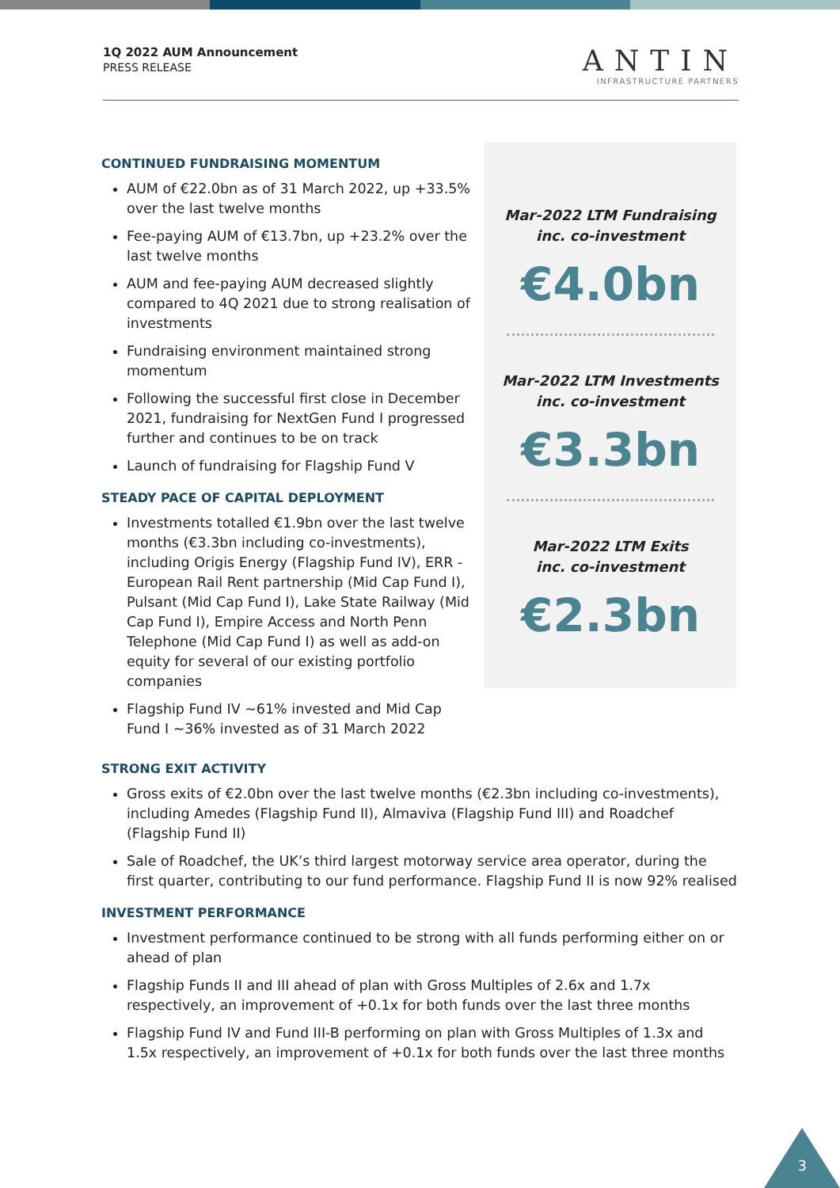1Q 2022 AUM Announcement
PRESS RELEASE
ANTIN
INFRASTRUCTURE PARTNERS
CONTINUED FUNDRAISING MOMENTUM
AUM of €22.0bn as of 31 March 2022, up +33.5% over the last twelve months
Fee-paying AUM of €13.7bn, up +23.2% over the last twelve months
AUM and fee-paying AUM decreased slightly compared to 4Q 2021 due to strong realisation of investments
Fundraising environment maintained strong momentum
Following the successful first close in December 2021, fundraising for NextGen Fund I progressed further and continues to be on track
Launch of fundraising for Flagship Fund V
STEADY PACE OF CAPITAL DEPLOYMENT
Investments totalled €1.9bn over the last twelve months (€3.3bn including co-investments), including Origis Energy (Flagship Fund IV), ERR - European Rail Rent partnership (Mid Cap Fund I), Pulsant (Mid Cap Fund I), Lake State Railway (Mid Cap Fund I), Empire Access and North Penn Telephone (Mid Cap Fund I) as well as add-on equity for several of our existing portfolio companies
Flagship Fund IV ~61% invested and Mid Cap Fund I ~36% invested as of 31 March 2022
Mar-2022 LTM Fundraising
inc. co-investment
€4.0bn
Mar-2022 LTM Investments
inc. co-investment
€3.3bn
Mar-2022 LTM Exits
inc. co-investment
€2.3bn
STRONG EXIT ACTIVITY
Gross exits of €2.0bn over the last twelve months (€2.3bn including co-investments), including Amedes (Flagship Fund II), Almaviva (Flagship Fund III) and Roadchef (Flagship Fund II)
Sale of Roadchef, the UK’s third largest motorway service area operator, during the first quarter, contributing to our fund performance. Flagship Fund II is now 92% realised
INVESTMENT PERFORMANCE
Investment performance continued to be strong with all funds performing either on or ahead of plan
Flagship Funds II and III ahead of plan with Gross Multiples of 2.6x and 1.7x respectively, an improvement of +0.1x for both funds over the last three months
Flagship Fund IV and Fund III-B performing on plan with Gross Multiples of 1.3x and 1.5x respectively, an improvement of +0.1x for both funds over the last three months
3